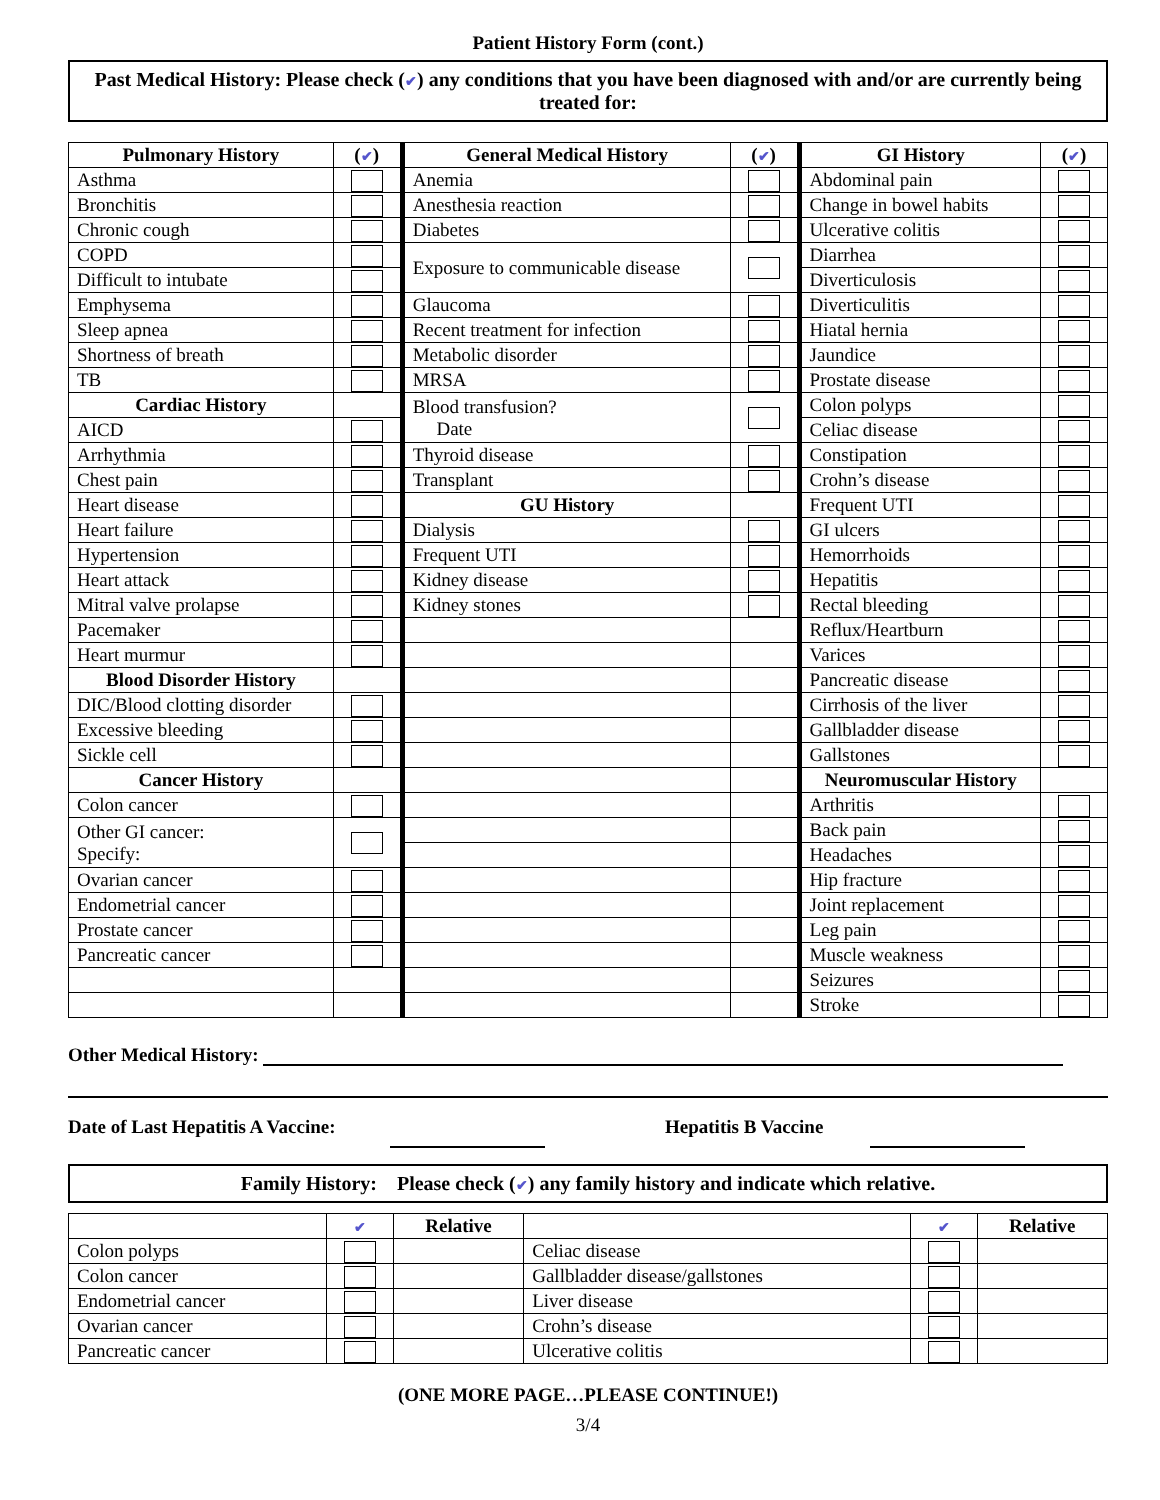Patient History Form (cont.)
Past Medical History: Please check (✔) any conditions that you have been diagnosed with and/or are currently being treated for:
| Pulmonary History | ( ✔ ) | General Medical History | ( ✔ ) | GI History | ( ✔ ) |
| --- | --- | --- | --- | --- | --- |
| Asthma | | Anemia | | Abdominal pain | |
| Bronchitis | | Anesthesia reaction | | Change in bowel habits | |
| Chronic cough | | Diabetes | | Ulcerative colitis | |
| COPD | | Exposure to communicable disease | | Diarrhea | |
| Difficult to intubate | | | | Diverticulosis | |
| Emphysema | | Glaucoma | | Diverticulitis | |
| Sleep apnea | | Recent treatment for infection | | Hiatal hernia | |
| Shortness of breath | | Metabolic disorder | | Jaundice | |
| TB | | MRSA | | Prostate disease | |
| Cardiac History | | Blood transfusion? Date | | Colon polyps | |
| AICD | | | | Celiac disease | |
| Arrhythmia | | Thyroid disease | | Constipation | |
| Chest pain | | Transplant | | Crohn’s disease | |
| Heart disease | | GU History | | Frequent UTI | |
| Heart failure | | Dialysis | | GI ulcers | |
| Hypertension | | Frequent UTI | | Hemorrhoids | |
| Heart attack | | Kidney disease | | Hepatitis | |
| Mitral valve prolapse | | Kidney stones | | Rectal bleeding | |
| Pacemaker | | | | Reflux/Heartburn | |
| Heart murmur | | | | Varices | |
| Blood Disorder History | | | | Pancreatic disease | |
| DIC/Blood clotting disorder | | | | Cirrhosis of the liver | |
| Excessive bleeding | | | | Gallbladder disease | |
| Sickle cell | | | | Gallstones | |
| Cancer History | | | | Neuromuscular History | |
| Colon cancer | | | | Arthritis | |
| Other GI cancer: Specify: | | | | Back pain | |
| | | | | Headaches | |
| Ovarian cancer | | | | Hip fracture | |
| Endometrial cancer | | | | Joint replacement | |
| Prostate cancer | | | | Leg pain | |
| Pancreatic cancer | | | | Muscle weakness | |
| | | | | Seizures | |
| | | | | Stroke | |
Other Medical History:
Date of Last Hepatitis A Vaccine: Hepatitis B Vaccine
Family History: Please check (✔) any family history and indicate which relative.
| | ✔ | Relative | | ✔ | Relative |
| --- | --- | --- | --- | --- | --- |
| Colon polyps | | | Celiac disease | | |
| Colon cancer | | | Gallbladder disease/gallstones | | |
| Endometrial cancer | | | Liver disease | | |
| Ovarian cancer | | | Crohn’s disease | | |
| Pancreatic cancer | | | Ulcerative colitis | | |
(ONE MORE PAGE…PLEASE CONTINUE!)
3/4